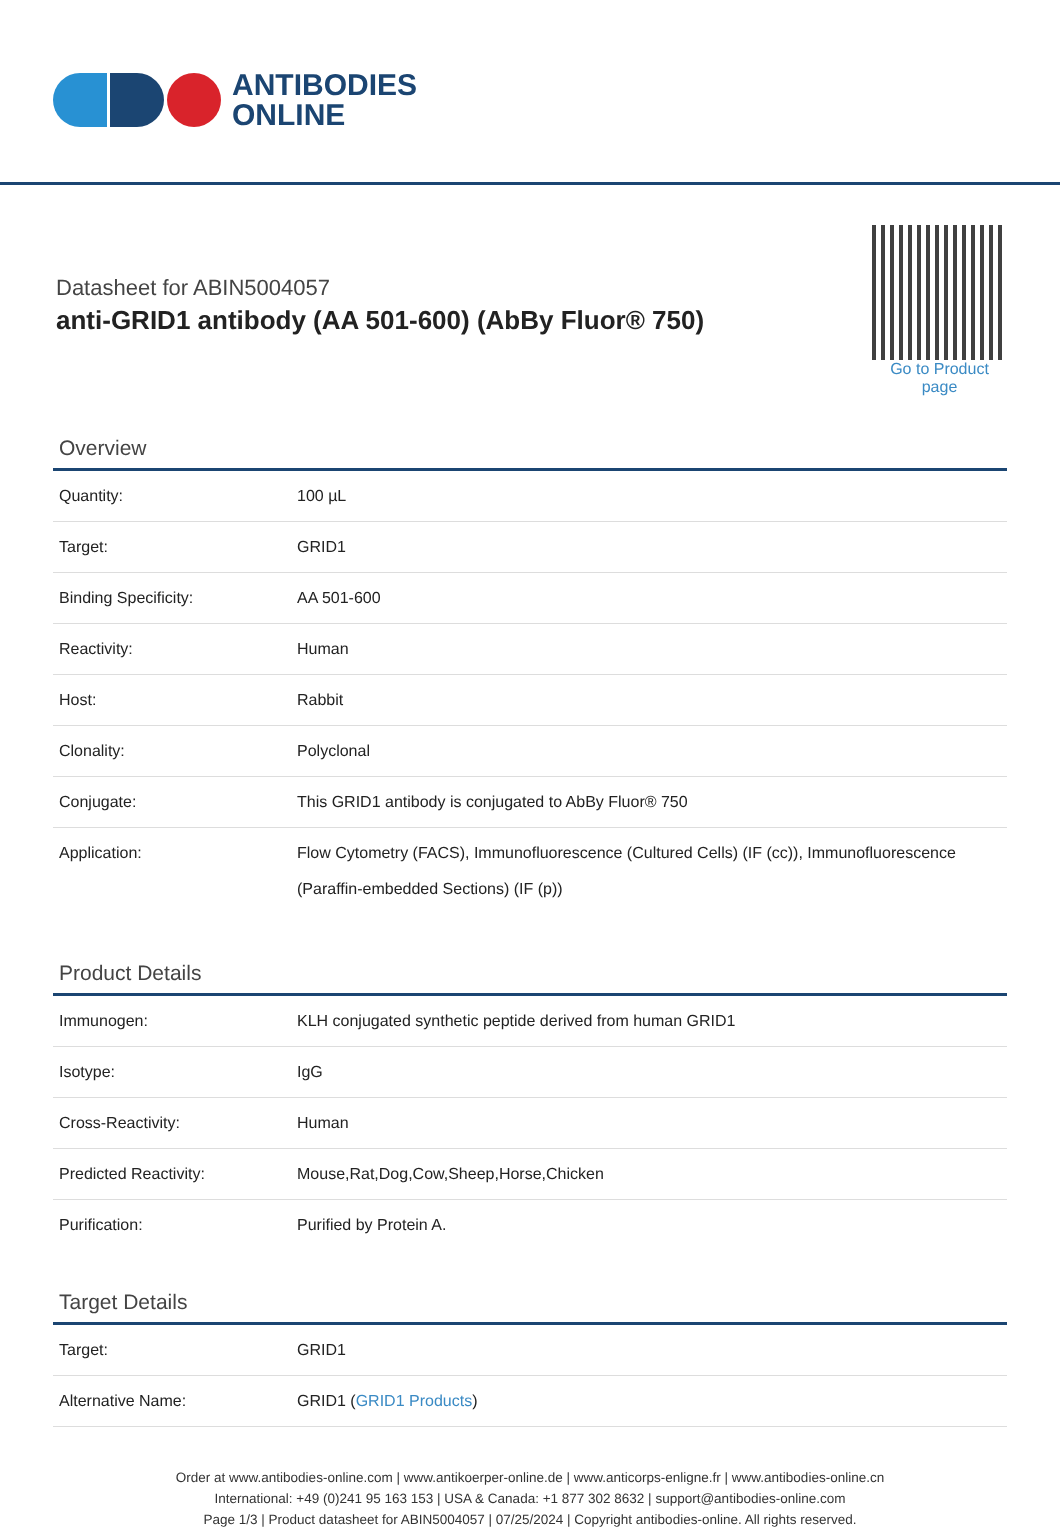ANTIBODIES
ONLINE
Datasheet for ABIN5004057
anti-GRID1 antibody (AA 501-600) (AbBy Fluor® 750)
Go to Product page
Overview
| Quantity: | 100 µL |
| Target: | GRID1 |
| Binding Specificity: | AA 501-600 |
| Reactivity: | Human |
| Host: | Rabbit |
| Clonality: | Polyclonal |
| Conjugate: | This GRID1 antibody is conjugated to AbBy Fluor® 750 |
| Application: | Flow Cytometry (FACS), Immunofluorescence (Cultured Cells) (IF (cc)), Immunofluorescence (Paraffin-embedded Sections) (IF (p)) |
Product Details
| Immunogen: | KLH conjugated synthetic peptide derived from human GRID1 |
| Isotype: | IgG |
| Cross-Reactivity: | Human |
| Predicted Reactivity: | Mouse,Rat,Dog,Cow,Sheep,Horse,Chicken |
| Purification: | Purified by Protein A. |
Target Details
| Target: | GRID1 |
| Alternative Name: | GRID1 ( GRID1 Products ) |
Order at www.antibodies-online.com | www.antikoerper-online.de | www.anticorps-enligne.fr | www.antibodies-online.cn
International: +49 (0)241 95 163 153 | USA & Canada: +1 877 302 8632 | support@antibodies-online.com
Page 1/3 | Product datasheet for ABIN5004057 | 07/25/2024 | Copyright antibodies-online. All rights reserved.